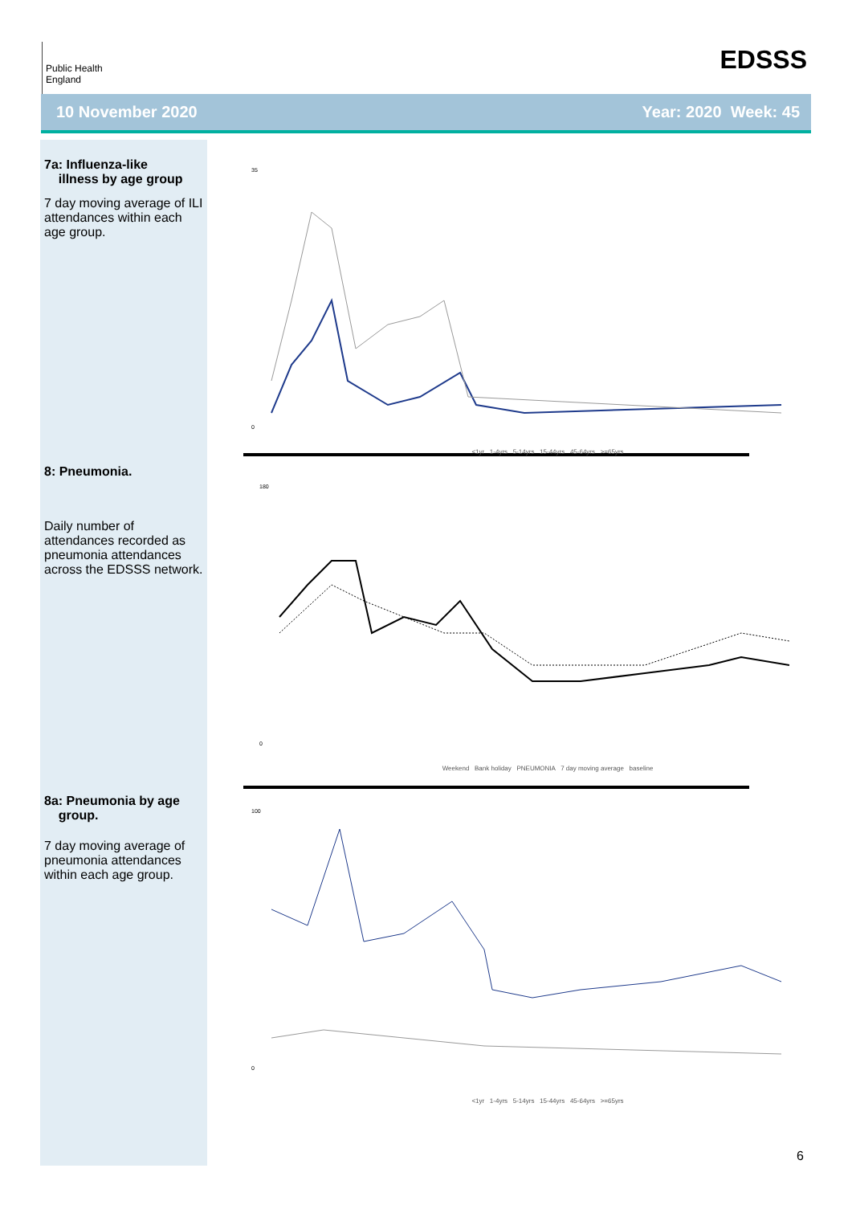Public Health
England
EDSSS
10 November 2020 Year: 2020 Week: 45
7a: Influenza-like
illness by age group
7 day moving average of ILI attendances within each age group.
8: Pneumonia.
Daily number of attendances recorded as pneumonia attendances across the EDSSS network.
8a: Pneumonia by age
group.
7 day moving average of pneumonia attendances within each age group.
35
0
<1yr 1-4yrs 5-14yrs 15-44yrs 45-64yrs >=65yrs
180
0
Weekend Bank holiday PNEUMONIA 7 day moving average baseline
100
0
<1yr 1-4yrs 5-14yrs 15-44yrs 45-64yrs >=65yrs
6